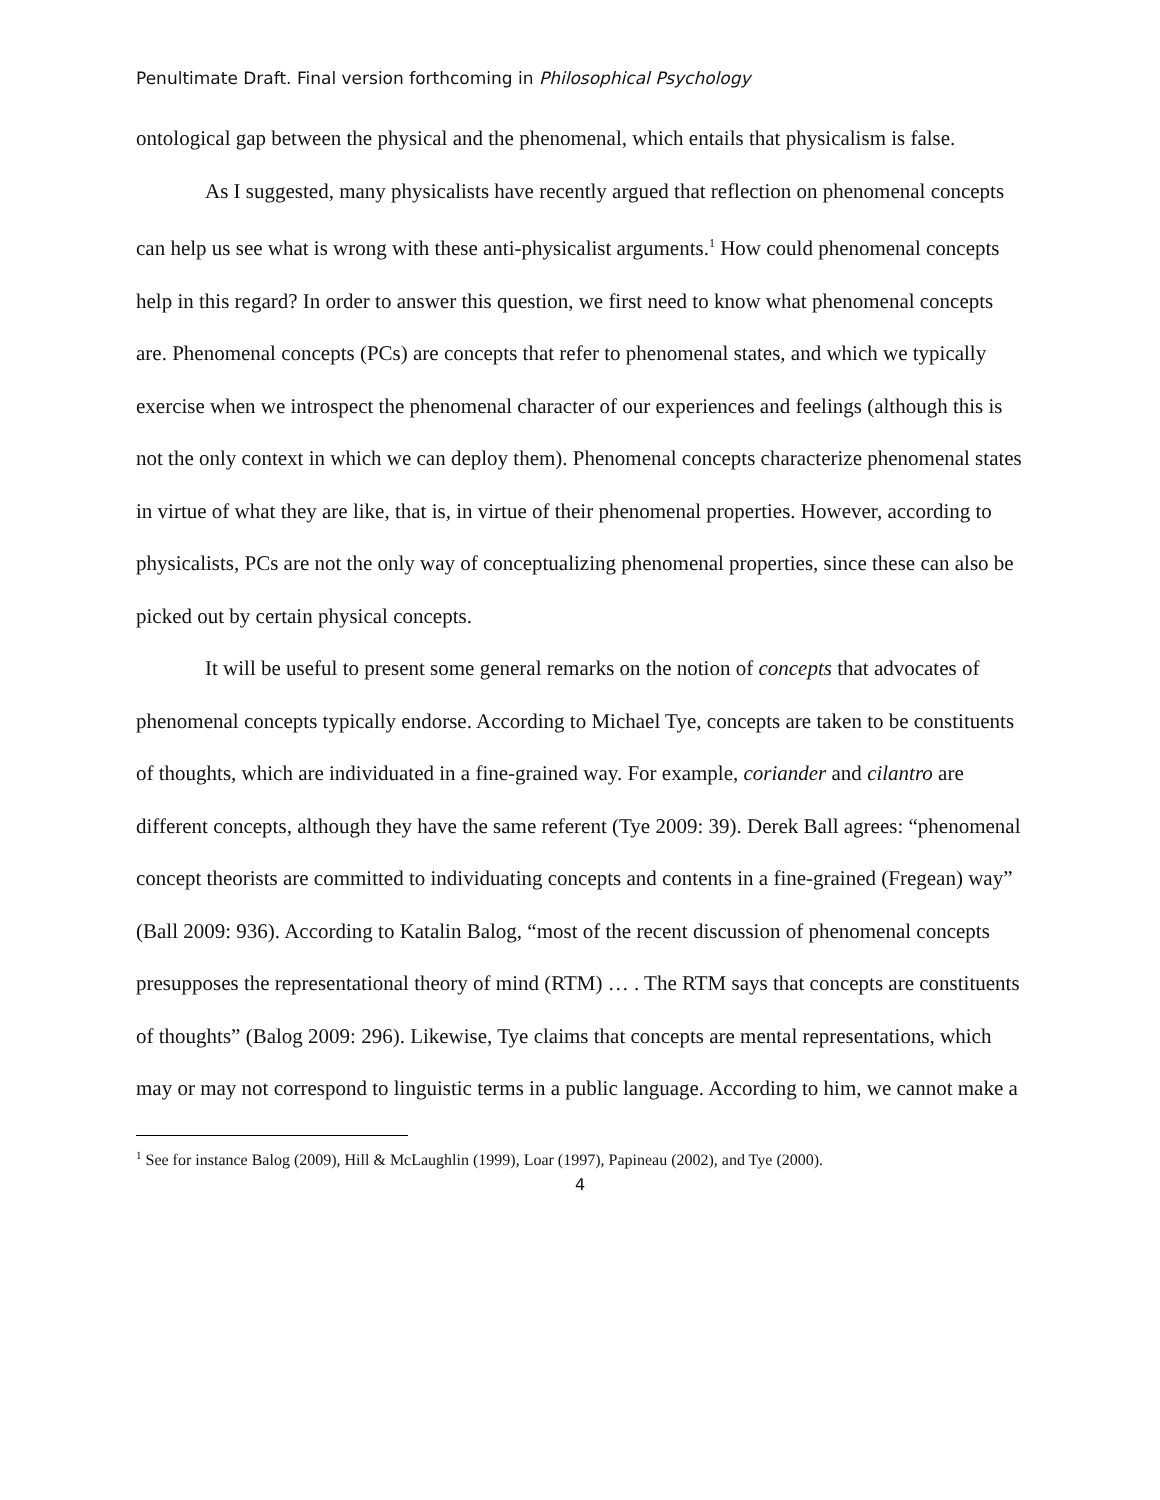Penultimate Draft. Final version forthcoming in Philosophical Psychology
ontological gap between the physical and the phenomenal, which entails that physicalism is false.
As I suggested, many physicalists have recently argued that reflection on phenomenal concepts can help us see what is wrong with these anti-physicalist arguments.<sup>1</sup> How could phenomenal concepts help in this regard? In order to answer this question, we first need to know what phenomenal concepts are. Phenomenal concepts (PCs) are concepts that refer to phenomenal states, and which we typically exercise when we introspect the phenomenal character of our experiences and feelings (although this is not the only context in which we can deploy them). Phenomenal concepts characterize phenomenal states in virtue of what they are like, that is, in virtue of their phenomenal properties. However, according to physicalists, PCs are not the only way of conceptualizing phenomenal properties, since these can also be picked out by certain physical concepts.
It will be useful to present some general remarks on the notion of concepts that advocates of phenomenal concepts typically endorse. According to Michael Tye, concepts are taken to be constituents of thoughts, which are individuated in a fine-grained way. For example, coriander and cilantro are different concepts, although they have the same referent (Tye 2009: 39). Derek Ball agrees: “phenomenal concept theorists are committed to individuating concepts and contents in a fine-grained (Fregean) way” (Ball 2009: 936). According to Katalin Balog, “most of the recent discussion of phenomenal concepts presupposes the representational theory of mind (RTM) … . The RTM says that concepts are constituents of thoughts” (Balog 2009: 296). Likewise, Tye claims that concepts are mental representations, which may or may not correspond to linguistic terms in a public language. According to him, we cannot make a
<sup>1</sup> See for instance Balog (2009), Hill & McLaughlin (1999), Loar (1997), Papineau (2002), and Tye (2000).
4